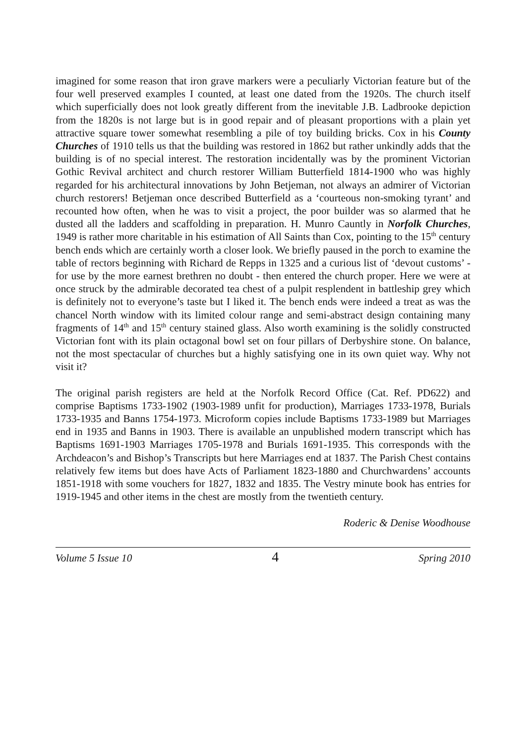imagined for some reason that iron grave markers were a peculiarly Victorian feature but of the four well preserved examples I counted, at least one dated from the 1920s. The church itself which superficially does not look greatly different from the inevitable J.B. Ladbrooke depiction from the 1820s is not large but is in good repair and of pleasant proportions with a plain yet attractive square tower somewhat resembling a pile of toy building bricks. Cox in his County Churches of 1910 tells us that the building was restored in 1862 but rather unkindly adds that the building is of no special interest. The restoration incidentally was by the prominent Victorian Gothic Revival architect and church restorer William Butterfield 1814-1900 who was highly regarded for his architectural innovations by John Betjeman, not always an admirer of Victorian church restorers! Betjeman once described Butterfield as a ‘courteous non-smoking tyrant’ and recounted how often, when he was to visit a project, the poor builder was so alarmed that he dusted all the ladders and scaffolding in preparation. H. Munro Cauntly in Norfolk Churches, 1949 is rather more charitable in his estimation of All Saints than Cox, pointing to the 15<sup>th</sup> century bench ends which are certainly worth a closer look. We briefly paused in the porch to examine the table of rectors beginning with Richard de Repps in 1325 and a curious list of ‘devout customs’ - for use by the more earnest brethren no doubt - then entered the church proper. Here we were at once struck by the admirable decorated tea chest of a pulpit resplendent in battleship grey which is definitely not to everyone’s taste but I liked it. The bench ends were indeed a treat as was the chancel North window with its limited colour range and semi-abstract design containing many fragments of 14<sup>th</sup> and 15<sup>th</sup> century stained glass. Also worth examining is the solidly constructed Victorian font with its plain octagonal bowl set on four pillars of Derbyshire stone. On balance, not the most spectacular of churches but a highly satisfying one in its own quiet way. Why not visit it?
The original parish registers are held at the Norfolk Record Office (Cat. Ref. PD622) and comprise Baptisms 1733-1902 (1903-1989 unfit for production), Marriages 1733-1978, Burials 1733-1935 and Banns 1754-1973. Microform copies include Baptisms 1733-1989 but Marriages end in 1935 and Banns in 1903. There is available an unpublished modern transcript which has Baptisms 1691-1903 Marriages 1705-1978 and Burials 1691-1935. This corresponds with the Archdeacon’s and Bishop’s Transcripts but here Marriages end at 1837. The Parish Chest contains relatively few items but does have Acts of Parliament 1823-1880 and Churchwardens’ accounts 1851-1918 with some vouchers for 1827, 1832 and 1835. The Vestry minute book has entries for 1919-1945 and other items in the chest are mostly from the twentieth century.
Roderic & Denise Woodhouse
Volume 5 Issue 10 4 Spring 2010